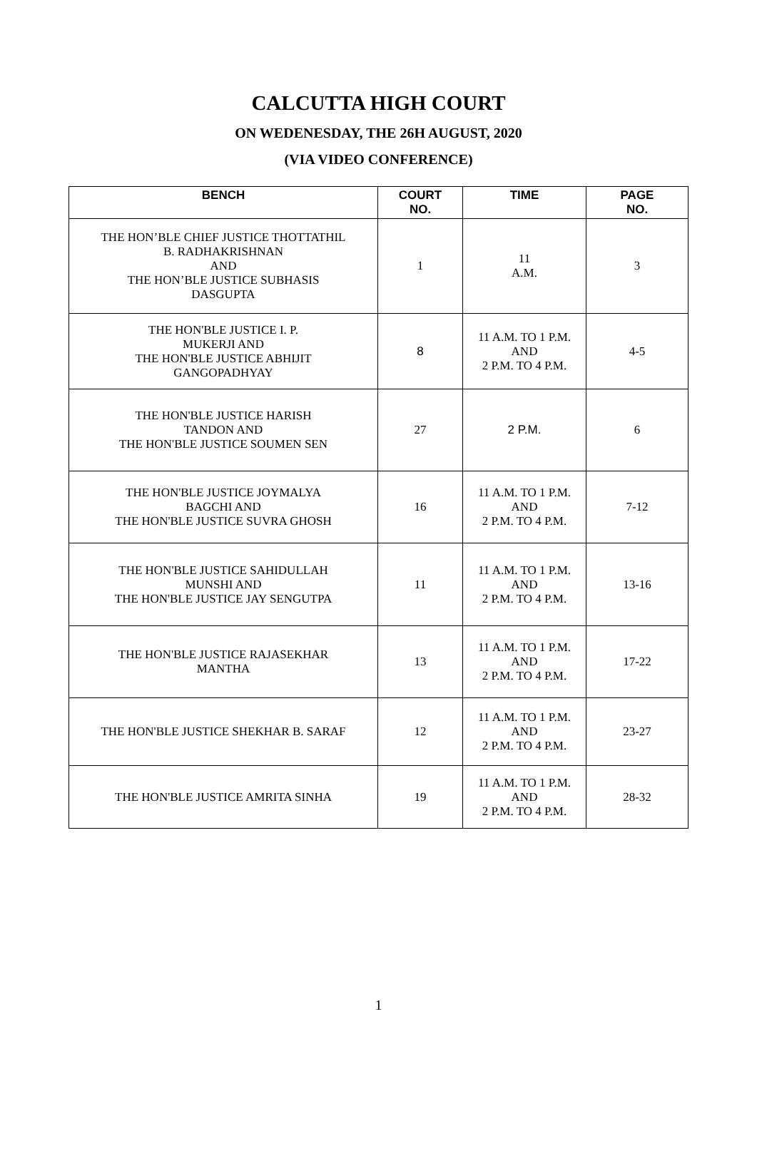CALCUTTA HIGH COURT
ON WEDENESDAY, THE 26H AUGUST, 2020
(VIA VIDEO CONFERENCE)
| BENCH | COURT NO. | TIME | PAGE NO. |
| --- | --- | --- | --- |
| THE HON’BLE CHIEF JUSTICE THOTTATHIL B. RADHAKRISHNAN AND THE HON’BLE JUSTICE SUBHASIS DASGUPTA | 1 | 11 A.M. | 3 |
| THE HON'BLE JUSTICE I. P. MUKERJI AND THE HON'BLE JUSTICE ABHIJIT GANGOPADHYAY | 8 | 11 A.M. TO 1 P.M. AND 2 P.M. TO 4 P.M. | 4-5 |
| THE HON'BLE JUSTICE HARISH TANDON AND THE HON'BLE JUSTICE SOUMEN SEN | 27 | 2 P.M. | 6 |
| THE HON'BLE JUSTICE JOYMALYA BAGCHI AND THE HON'BLE JUSTICE SUVRA GHOSH | 16 | 11 A.M. TO 1 P.M. AND 2 P.M. TO 4 P.M. | 7-12 |
| THE HON'BLE JUSTICE SAHIDULLAH MUNSHI AND THE HON'BLE JUSTICE JAY SENGUTPA | 11 | 11 A.M. TO 1 P.M. AND 2 P.M. TO 4 P.M. | 13-16 |
| THE HON'BLE JUSTICE RAJASEKHAR MANTHA | 13 | 11 A.M. TO 1 P.M. AND 2 P.M. TO 4 P.M. | 17-22 |
| THE HON'BLE JUSTICE SHEKHAR B. SARAF | 12 | 11 A.M. TO 1 P.M. AND 2 P.M. TO 4 P.M. | 23-27 |
| THE HON'BLE JUSTICE AMRITA SINHA | 19 | 11 A.M. TO 1 P.M. AND 2 P.M. TO 4 P.M. | 28-32 |
1